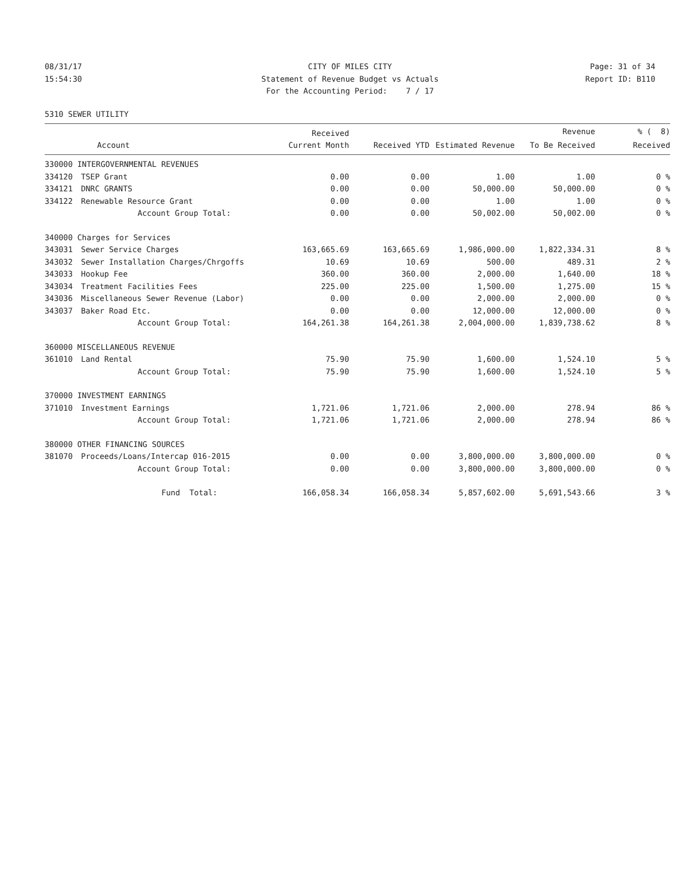08/31/17 CITY OF MILES CITY Page: 31 of 34
15:54:30 Statement of Revenue Budget vs Actuals Report ID: B110
For the Accounting Period: 7 / 17
5310 SEWER UTILITY
| | | Received | | | Revenue | % ( 8) |
| --- | --- | --- | --- | --- | --- | --- |
| Account | | Current Month | Received YTD | Estimated Revenue | To Be Received | Received |
| 330000 INTERGOVERNMENTAL REVENUES | | | | | | |
| 334120 | TSEP Grant | 0.00 | 0.00 | 1.00 | 1.00 | 0 % |
| 334121 | DNRC GRANTS | 0.00 | 0.00 | 50,000.00 | 50,000.00 | 0 % |
| 334122 | Renewable Resource Grant | 0.00 | 0.00 | 1.00 | 1.00 | 0 % |
| | Account Group Total: | 0.00 | 0.00 | 50,002.00 | 50,002.00 | 0 % |
| 340000 Charges for Services | | | | | | |
| 343031 | Sewer Service Charges | 163,665.69 | 163,665.69 | 1,986,000.00 | 1,822,334.31 | 8 % |
| 343032 | Sewer Installation Charges/Chrgoffs | 10.69 | 10.69 | 500.00 | 489.31 | 2 % |
| 343033 | Hookup Fee | 360.00 | 360.00 | 2,000.00 | 1,640.00 | 18 % |
| 343034 | Treatment Facilities Fees | 225.00 | 225.00 | 1,500.00 | 1,275.00 | 15 % |
| 343036 | Miscellaneous Sewer Revenue (Labor) | 0.00 | 0.00 | 2,000.00 | 2,000.00 | 0 % |
| 343037 | Baker Road Etc. | 0.00 | 0.00 | 12,000.00 | 12,000.00 | 0 % |
| | Account Group Total: | 164,261.38 | 164,261.38 | 2,004,000.00 | 1,839,738.62 | 8 % |
| 360000 MISCELLANEOUS REVENUE | | | | | | |
| 361010 | Land Rental | 75.90 | 75.90 | 1,600.00 | 1,524.10 | 5 % |
| | Account Group Total: | 75.90 | 75.90 | 1,600.00 | 1,524.10 | 5 % |
| 370000 INVESTMENT EARNINGS | | | | | | |
| 371010 | Investment Earnings | 1,721.06 | 1,721.06 | 2,000.00 | 278.94 | 86 % |
| | Account Group Total: | 1,721.06 | 1,721.06 | 2,000.00 | 278.94 | 86 % |
| 380000 OTHER FINANCING SOURCES | | | | | | |
| 381070 | Proceeds/Loans/Intercap 016-2015 | 0.00 | 0.00 | 3,800,000.00 | 3,800,000.00 | 0 % |
| | Account Group Total: | 0.00 | 0.00 | 3,800,000.00 | 3,800,000.00 | 0 % |
| | Fund Total: | 166,058.34 | 166,058.34 | 5,857,602.00 | 5,691,543.66 | 3 % |